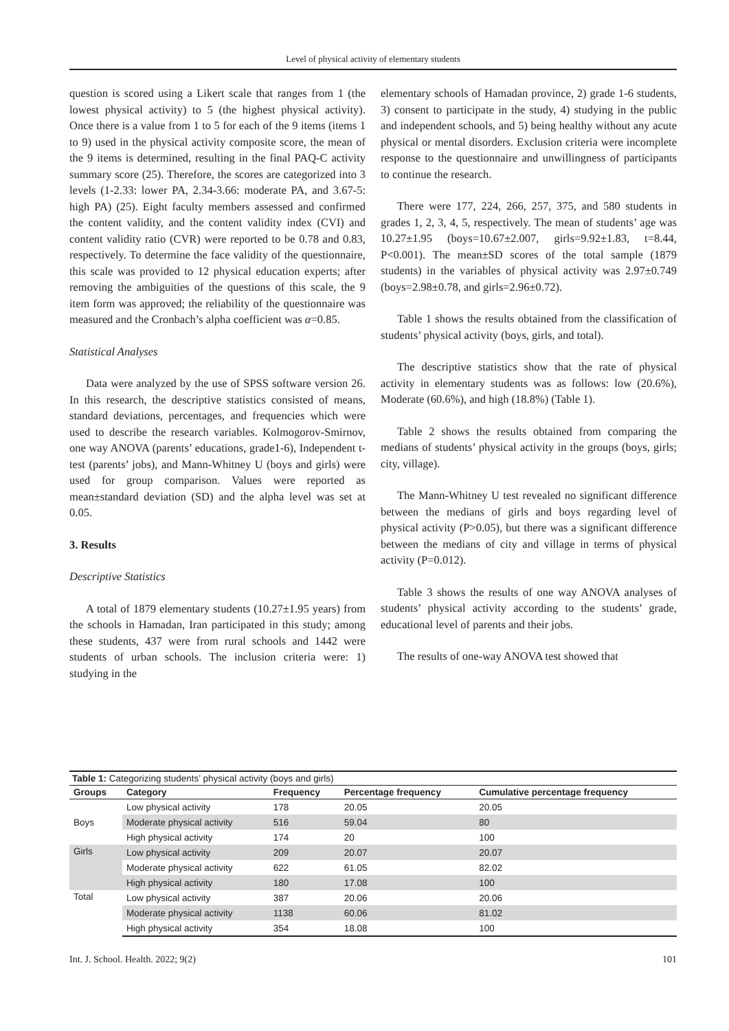Level of physical activity of elementary students
question is scored using a Likert scale that ranges from 1 (the lowest physical activity) to 5 (the highest physical activity). Once there is a value from 1 to 5 for each of the 9 items (items 1 to 9) used in the physical activity composite score, the mean of the 9 items is determined, resulting in the final PAQ-C activity summary score (25). Therefore, the scores are categorized into 3 levels (1-2.33: lower PA, 2.34-3.66: moderate PA, and 3.67-5: high PA) (25). Eight faculty members assessed and confirmed the content validity, and the content validity index (CVI) and content validity ratio (CVR) were reported to be 0.78 and 0.83, respectively. To determine the face validity of the questionnaire, this scale was provided to 12 physical education experts; after removing the ambiguities of the questions of this scale, the 9 item form was approved; the reliability of the questionnaire was measured and the Cronbach’s alpha coefficient was α=0.85.
Statistical Analyses
Data were analyzed by the use of SPSS software version 26. In this research, the descriptive statistics consisted of means, standard deviations, percentages, and frequencies which were used to describe the research variables. Kolmogorov-Smirnov, one way ANOVA (parents’ educations, grade1-6), Independent t-test (parents’ jobs), and Mann-Whitney U (boys and girls) were used for group comparison. Values were reported as mean±standard deviation (SD) and the alpha level was set at 0.05.
3. Results
Descriptive Statistics
A total of 1879 elementary students (10.27±1.95 years) from the schools in Hamadan, Iran participated in this study; among these students, 437 were from rural schools and 1442 were students of urban schools. The inclusion criteria were: 1) studying in the
elementary schools of Hamadan province, 2) grade 1-6 students, 3) consent to participate in the study, 4) studying in the public and independent schools, and 5) being healthy without any acute physical or mental disorders. Exclusion criteria were incomplete response to the questionnaire and unwillingness of participants to continue the research.
There were 177, 224, 266, 257, 375, and 580 students in grades 1, 2, 3, 4, 5, respectively. The mean of students’ age was 10.27±1.95 (boys=10.67±2.007, girls=9.92±1.83, t=8.44, P<0.001). The mean±SD scores of the total sample (1879 students) in the variables of physical activity was 2.97±0.749 (boys=2.98±0.78, and girls=2.96±0.72).
Table 1 shows the results obtained from the classification of students’ physical activity (boys, girls, and total).
The descriptive statistics show that the rate of physical activity in elementary students was as follows: low (20.6%), Moderate (60.6%), and high (18.8%) (Table 1).
Table 2 shows the results obtained from comparing the medians of students’ physical activity in the groups (boys, girls; city, village).
The Mann-Whitney U test revealed no significant difference between the medians of girls and boys regarding level of physical activity (P>0.05), but there was a significant difference between the medians of city and village in terms of physical activity (P=0.012).
Table 3 shows the results of one way ANOVA analyses of students’ physical activity according to the students’ grade, educational level of parents and their jobs.
The results of one-way ANOVA test showed that
Table 1: Categorizing students’ physical activity (boys and girls)
| Groups | Category | Frequency | Percentage frequency | Cumulative percentage frequency |
| --- | --- | --- | --- | --- |
| Boys | Low physical activity | 178 | 20.05 | 20.05 |
| | Moderate physical activity | 516 | 59.04 | 80 |
| | High physical activity | 174 | 20 | 100 |
| Girls | Low physical activity | 209 | 20.07 | 20.07 |
| | Moderate physical activity | 622 | 61.05 | 82.02 |
| | High physical activity | 180 | 17.08 | 100 |
| Total | Low physical activity | 387 | 20.06 | 20.06 |
| | Moderate physical activity | 1138 | 60.06 | 81.02 |
| | High physical activity | 354 | 18.08 | 100 |
Int. J. School. Health. 2022; 9(2) 101